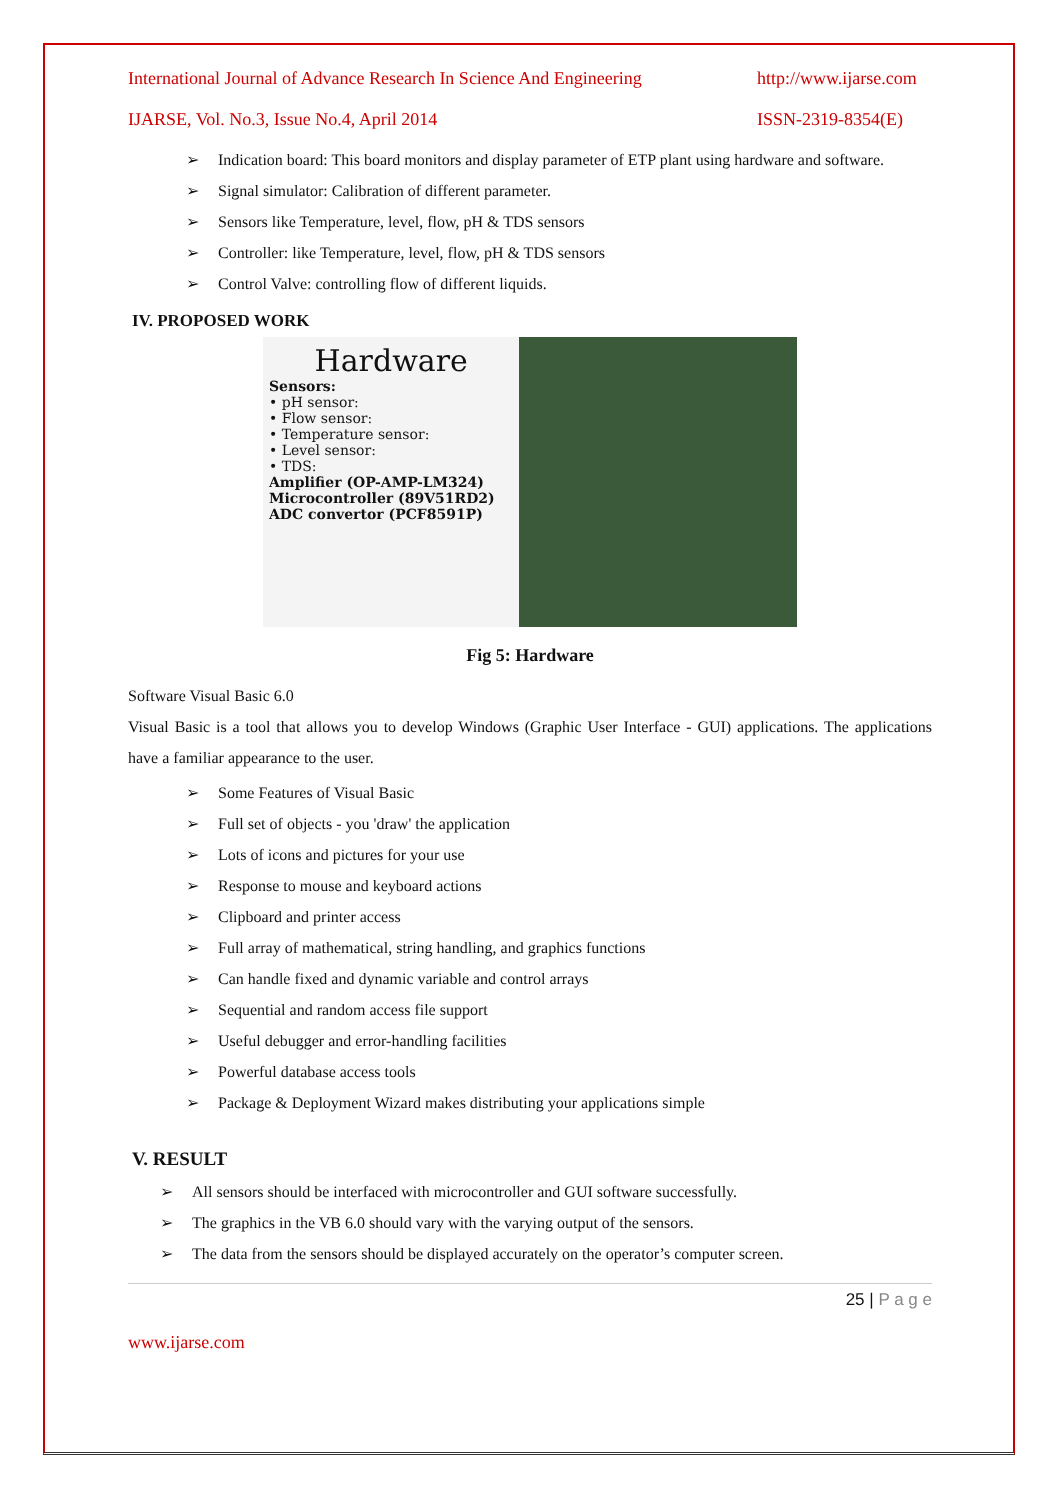International Journal of Advance Research In Science And Engineering http://www.ijarse.com
IJARSE, Vol. No.3, Issue No.4, April 2014 ISSN-2319-8354(E)
➢ Indication board: This board monitors and display parameter of ETP plant using hardware and software.
➢ Signal simulator: Calibration of different parameter.
➢ Sensors like Temperature, level, flow, pH & TDS sensors
➢ Controller: like Temperature, level, flow, pH & TDS sensors
➢ Control Valve: controlling flow of different liquids.
IV. PROPOSED WORK
Hardware
Sensors:
• pH sensor:
• Flow sensor:
• Temperature sensor:
• Level sensor:
• TDS:
Amplifier (OP-AMP-LM324)
Microcontroller (89V51RD2)
ADC convertor (PCF8591P)
Fig 5: Hardware
Software Visual Basic 6.0
Visual Basic is a tool that allows you to develop Windows (Graphic User Interface - GUI) applications. The applications have a familiar appearance to the user.
➢ Some Features of Visual Basic
➢ Full set of objects - you 'draw' the application
➢ Lots of icons and pictures for your use
➢ Response to mouse and keyboard actions
➢ Clipboard and printer access
➢ Full array of mathematical, string handling, and graphics functions
➢ Can handle fixed and dynamic variable and control arrays
➢ Sequential and random access file support
➢ Useful debugger and error-handling facilities
➢ Powerful database access tools
➢ Package & Deployment Wizard makes distributing your applications simple
V. RESULT
➢ All sensors should be interfaced with microcontroller and GUI software successfully.
➢ The graphics in the VB 6.0 should vary with the varying output of the sensors.
➢ The data from the sensors should be displayed accurately on the operator’s computer screen.
25 | P a g e
www.ijarse.com